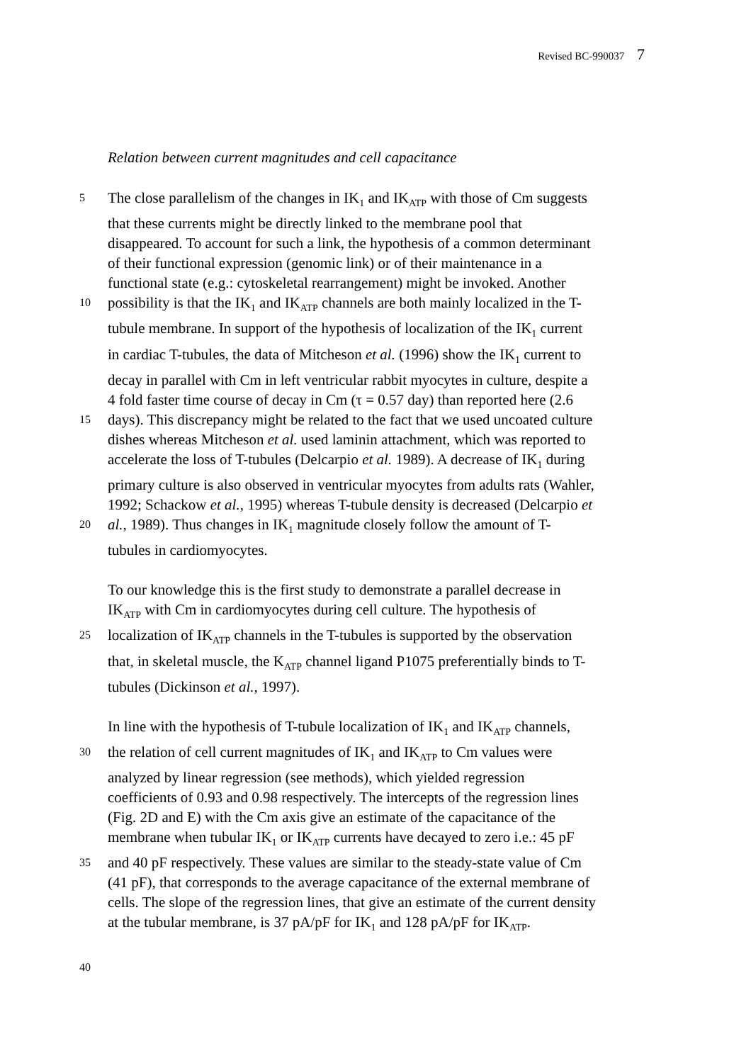Revised BC-990037 7
Relation between current magnitudes and cell capacitance
5
The close parallelism of the changes in IK<sub>1</sub> and IK<sub>ATP</sub> with those of Cm suggests
that these currents might be directly linked to the membrane pool that
disappeared. To account for such a link, the hypothesis of a common determinant
of their functional expression (genomic link) or of their maintenance in a
functional state (e.g.: cytoskeletal rearrangement) might be invoked. Another
10
possibility is that the IK<sub>1</sub> and IK<sub>ATP</sub> channels are both mainly localized in the T-
tubule membrane. In support of the hypothesis of localization of the IK<sub>1</sub> current
in cardiac T-tubules, the data of Mitcheson et al. (1996) show the IK<sub>1</sub> current to
decay in parallel with Cm in left ventricular rabbit myocytes in culture, despite a
4 fold faster time course of decay in Cm (τ = 0.57 day) than reported here (2.6
15
days). This discrepancy might be related to the fact that we used uncoated culture
dishes whereas Mitcheson et al. used laminin attachment, which was reported to
accelerate the loss of T-tubules (Delcarpio et al. 1989). A decrease of IK<sub>1</sub> during
primary culture is also observed in ventricular myocytes from adults rats (Wahler,
1992; Schackow et al., 1995) whereas T-tubule density is decreased (Delcarpio et
20
al., 1989). Thus changes in IK<sub>1</sub> magnitude closely follow the amount of T-
tubules in cardiomyocytes.
To our knowledge this is the first study to demonstrate a parallel decrease in
IK<sub>ATP</sub> with Cm in cardiomyocytes during cell culture. The hypothesis of
25
localization of IK<sub>ATP</sub> channels in the T-tubules is supported by the observation
that, in skeletal muscle, the K<sub>ATP</sub> channel ligand P1075 preferentially binds to T-
tubules (Dickinson et al., 1997).
In line with the hypothesis of T-tubule localization of IK<sub>1</sub> and IK<sub>ATP</sub> channels,
30
the relation of cell current magnitudes of IK<sub>1</sub> and IK<sub>ATP</sub> to Cm values were
analyzed by linear regression (see methods), which yielded regression
coefficients of 0.93 and 0.98 respectively. The intercepts of the regression lines
(Fig. 2D and E) with the Cm axis give an estimate of the capacitance of the
membrane when tubular IK<sub>1</sub> or IK<sub>ATP</sub> currents have decayed to zero i.e.: 45 pF
35
and 40 pF respectively. These values are similar to the steady-state value of Cm
(41 pF), that corresponds to the average capacitance of the external membrane of
cells. The slope of the regression lines, that give an estimate of the current density
at the tubular membrane, is 37 pA/pF for IK<sub>1</sub> and 128 pA/pF for IK<sub>ATP</sub>.
40